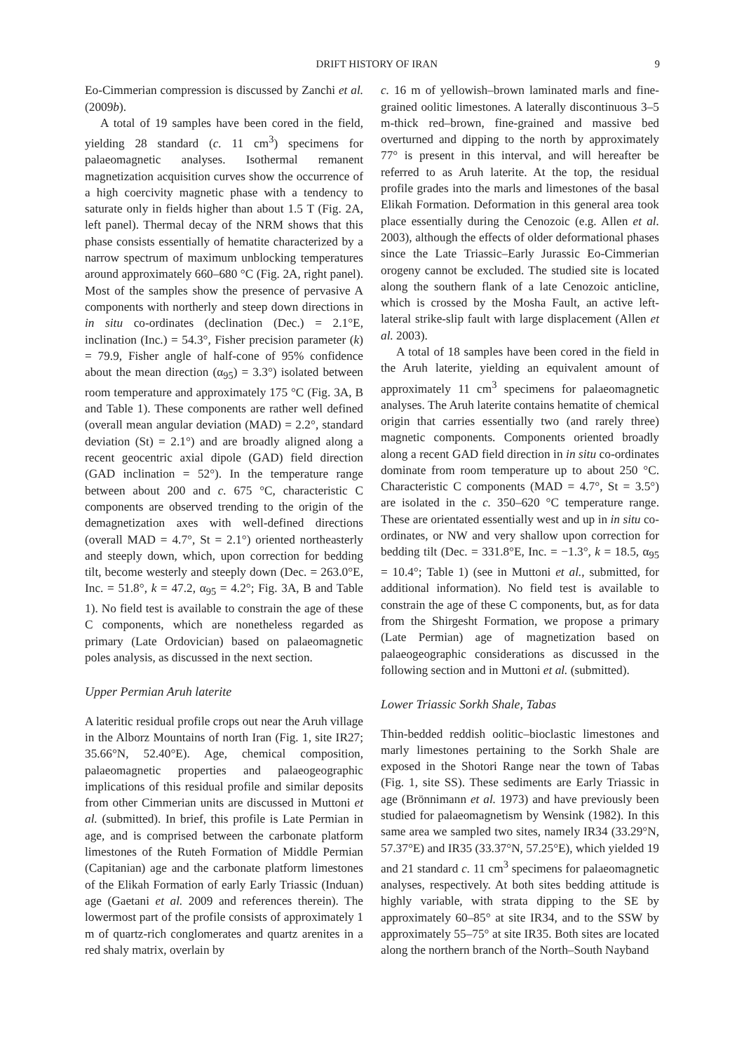DRIFT HISTORY OF IRAN 9
Eo-Cimmerian compression is discussed by Zanchi et al. (2009b).
A total of 19 samples have been cored in the field, yielding 28 standard (c. 11 cm<sup>3</sup>) specimens for palaeomagnetic analyses. Isothermal remanent magnetization acquisition curves show the occurrence of a high coercivity magnetic phase with a tendency to saturate only in fields higher than about 1.5 T (Fig. 2A, left panel). Thermal decay of the NRM shows that this phase consists essentially of hematite characterized by a narrow spectrum of maximum unblocking temperatures around approximately 660–680 °C (Fig. 2A, right panel). Most of the samples show the presence of pervasive A components with northerly and steep down directions in in situ co-ordinates (declination (Dec.) = 2.1°E, inclination (Inc.) = 54.3°, Fisher precision parameter (k) = 79.9, Fisher angle of half-cone of 95% confidence about the mean direction (α<sub>95</sub>) = 3.3°) isolated between room temperature and approximately 175 °C (Fig. 3A, B and Table 1). These components are rather well defined (overall mean angular deviation (MAD) = 2.2°, standard deviation (St) = 2.1°) and are broadly aligned along a recent geocentric axial dipole (GAD) field direction (GAD inclination = 52°). In the temperature range between about 200 and c. 675 °C, characteristic C components are observed trending to the origin of the demagnetization axes with well-defined directions (overall MAD = 4.7°, St = 2.1°) oriented northeasterly and steeply down, which, upon correction for bedding tilt, become westerly and steeply down (Dec. = 263.0°E, Inc. = 51.8°, k = 47.2, α<sub>95</sub> = 4.2°; Fig. 3A, B and Table 1). No field test is available to constrain the age of these C components, which are nonetheless regarded as primary (Late Ordovician) based on palaeomagnetic poles analysis, as discussed in the next section.
Upper Permian Aruh laterite
A lateritic residual profile crops out near the Aruh village in the Alborz Mountains of north Iran (Fig. 1, site IR27; 35.66°N, 52.40°E). Age, chemical composition, palaeomagnetic properties and palaeogeographic implications of this residual profile and similar deposits from other Cimmerian units are discussed in Muttoni et al. (submitted). In brief, this profile is Late Permian in age, and is comprised between the carbonate platform limestones of the Ruteh Formation of Middle Permian (Capitanian) age and the carbonate platform limestones of the Elikah Formation of early Early Triassic (Induan) age (Gaetani et al. 2009 and references therein). The lowermost part of the profile consists of approximately 1 m of quartz-rich conglomerates and quartz arenites in a red shaly matrix, overlain by
c. 16 m of yellowish–brown laminated marls and fine-grained oolitic limestones. A laterally discontinuous 3–5 m-thick red–brown, fine-grained and massive bed overturned and dipping to the north by approximately 77° is present in this interval, and will hereafter be referred to as Aruh laterite. At the top, the residual profile grades into the marls and limestones of the basal Elikah Formation. Deformation in this general area took place essentially during the Cenozoic (e.g. Allen et al. 2003), although the effects of older deformational phases since the Late Triassic–Early Jurassic Eo-Cimmerian orogeny cannot be excluded. The studied site is located along the southern flank of a late Cenozoic anticline, which is crossed by the Mosha Fault, an active left-lateral strike-slip fault with large displacement (Allen et al. 2003).
A total of 18 samples have been cored in the field in the Aruh laterite, yielding an equivalent amount of approximately 11 cm<sup>3</sup> specimens for palaeomagnetic analyses. The Aruh laterite contains hematite of chemical origin that carries essentially two (and rarely three) magnetic components. Components oriented broadly along a recent GAD field direction in in situ co-ordinates dominate from room temperature up to about 250 °C. Characteristic C components (MAD = 4.7°, St = 3.5°) are isolated in the c. 350–620 °C temperature range. These are orientated essentially west and up in in situ co-ordinates, or NW and very shallow upon correction for bedding tilt (Dec. = 331.8°E, Inc. = −1.3°, k = 18.5, α<sub>95</sub> = 10.4°; Table 1) (see in Muttoni et al., submitted, for additional information). No field test is available to constrain the age of these C components, but, as for data from the Shirgesht Formation, we propose a primary (Late Permian) age of magnetization based on palaeogeographic considerations as discussed in the following section and in Muttoni et al. (submitted).
Lower Triassic Sorkh Shale, Tabas
Thin-bedded reddish oolitic–bioclastic limestones and marly limestones pertaining to the Sorkh Shale are exposed in the Shotori Range near the town of Tabas (Fig. 1, site SS). These sediments are Early Triassic in age (Brönnimann et al. 1973) and have previously been studied for palaeomagnetism by Wensink (1982). In this same area we sampled two sites, namely IR34 (33.29°N, 57.37°E) and IR35 (33.37°N, 57.25°E), which yielded 19 and 21 standard c. 11 cm<sup>3</sup> specimens for palaeomagnetic analyses, respectively. At both sites bedding attitude is highly variable, with strata dipping to the SE by approximately 60–85° at site IR34, and to the SSW by approximately 55–75° at site IR35. Both sites are located along the northern branch of the North–South Nayband